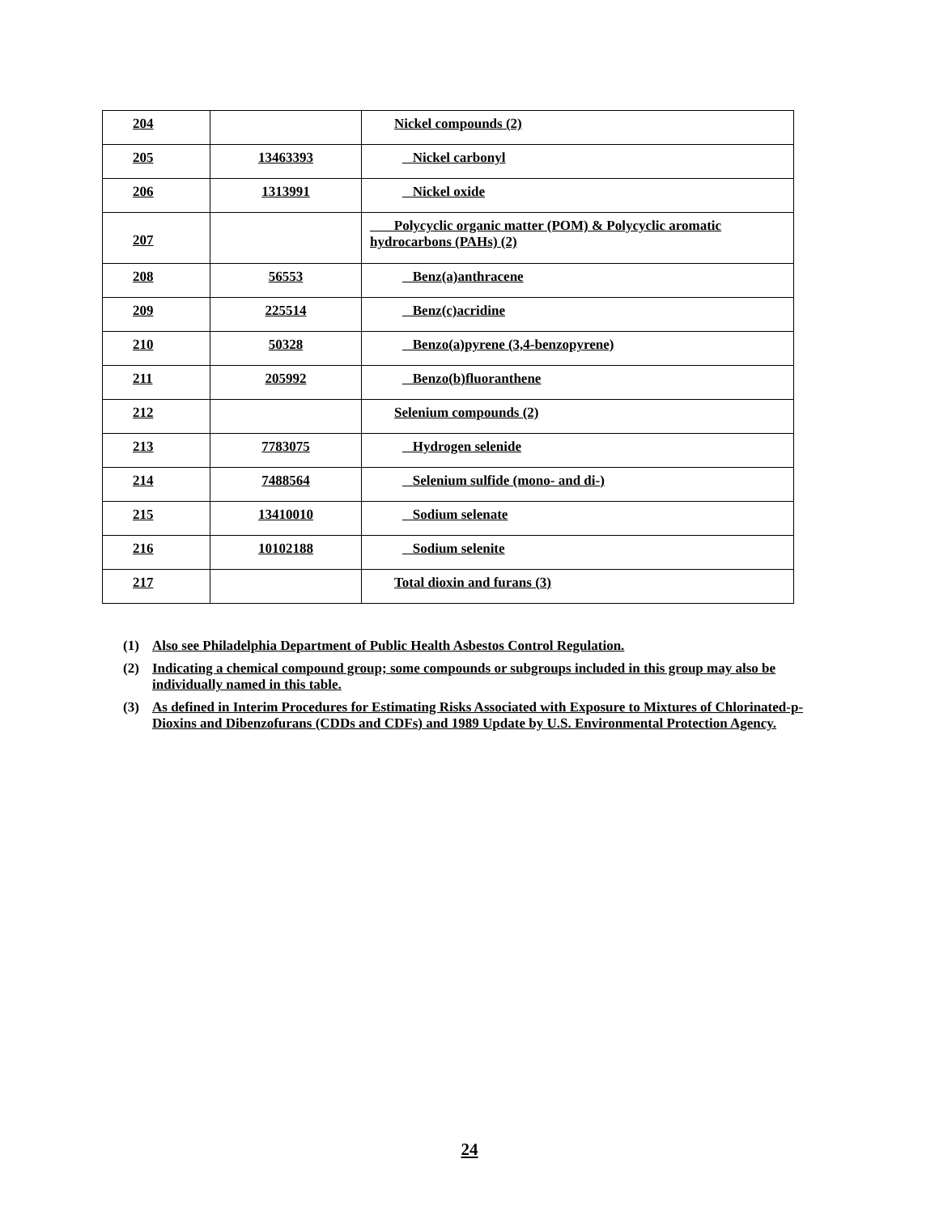| 204 | | Nickel compounds (2) |
| 205 | 13463393 | Nickel carbonyl |
| 206 | 1313991 | Nickel oxide |
| 207 | | Polycyclic organic matter (POM) & Polycyclic aromatic hydrocarbons (PAHs) (2) |
| 208 | 56553 | Benz(a)anthracene |
| 209 | 225514 | Benz(c)acridine |
| 210 | 50328 | Benzo(a)pyrene (3,4-benzopyrene) |
| 211 | 205992 | Benzo(b)fluoranthene |
| 212 | | Selenium compounds (2) |
| 213 | 7783075 | Hydrogen selenide |
| 214 | 7488564 | Selenium sulfide (mono- and di-) |
| 215 | 13410010 | Sodium selenate |
| 216 | 10102188 | Sodium selenite |
| 217 | | Total dioxin and furans (3) |
(1) Also see Philadelphia Department of Public Health Asbestos Control Regulation.
(2) Indicating a chemical compound group; some compounds or subgroups included in this group may also be individually named in this table.
(3) As defined in Interim Procedures for Estimating Risks Associated with Exposure to Mixtures of Chlorinated-p- Dioxins and Dibenzofurans (CDDs and CDFs) and 1989 Update by U.S. Environmental Protection Agency.
24